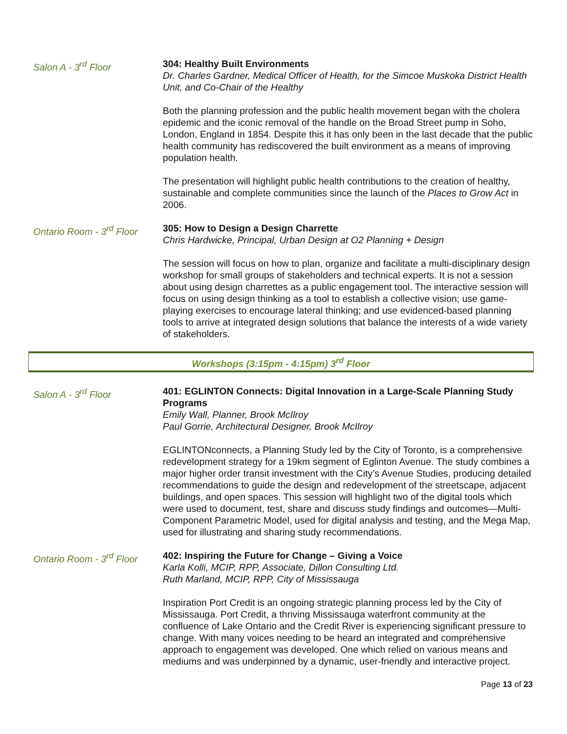Salon A - 3<sup>rd</sup> Floor 304: Healthy Built Environments
Dr. Charles Gardner, Medical Officer of Health, for the Simcoe Muskoka District Health Unit, and Co-Chair of the Healthy
Both the planning profession and the public health movement began with the cholera epidemic and the iconic removal of the handle on the Broad Street pump in Soho, London, England in 1854. Despite this it has only been in the last decade that the public health community has rediscovered the built environment as a means of improving population health.
The presentation will highlight public health contributions to the creation of healthy, sustainable and complete communities since the launch of the Places to Grow Act in 2006.
Ontario Room - 3<sup>rd</sup> Floor
305: How to Design a Design Charrette
Chris Hardwicke, Principal, Urban Design at O2 Planning + Design
The session will focus on how to plan, organize and facilitate a multi-disciplinary design workshop for small groups of stakeholders and technical experts. It is not a session about using design charrettes as a public engagement tool. The interactive session will focus on using design thinking as a tool to establish a collective vision; use game-playing exercises to encourage lateral thinking; and use evidenced-based planning tools to arrive at integrated design solutions that balance the interests of a wide variety of stakeholders.
Workshops (3:15pm - 4:15pm) 3<sup>rd</sup> Floor
Salon A - 3<sup>rd</sup> Floor 401: EGLINTON Connects: Digital Innovation in a Large-Scale Planning Study Programs
Emily Wall, Planner, Brook McIlroy
Paul Gorrie, Architectural Designer, Brook McIlroy
EGLINTONconnects, a Planning Study led by the City of Toronto, is a comprehensive redevelopment strategy for a 19km segment of Eglinton Avenue. The study combines a major higher order transit investment with the City’s Avenue Studies, producing detailed recommendations to guide the design and redevelopment of the streetscape, adjacent buildings, and open spaces. This session will highlight two of the digital tools which were used to document, test, share and discuss study findings and outcomes—Multi-Component Parametric Model, used for digital analysis and testing, and the Mega Map, used for illustrating and sharing study recommendations.
Ontario Room - 3<sup>rd</sup> Floor
402: Inspiring the Future for Change – Giving a Voice
Karla Kolli, MCIP, RPP, Associate, Dillon Consulting Ltd.
Ruth Marland, MCIP, RPP, City of Mississauga
Inspiration Port Credit is an ongoing strategic planning process led by the City of Mississauga. Port Credit, a thriving Mississauga waterfront community at the confluence of Lake Ontario and the Credit River is experiencing significant pressure to change. With many voices needing to be heard an integrated and comprehensive approach to engagement was developed. One which relied on various means and mediums and was underpinned by a dynamic, user-friendly and interactive project.
Page 13 of 23